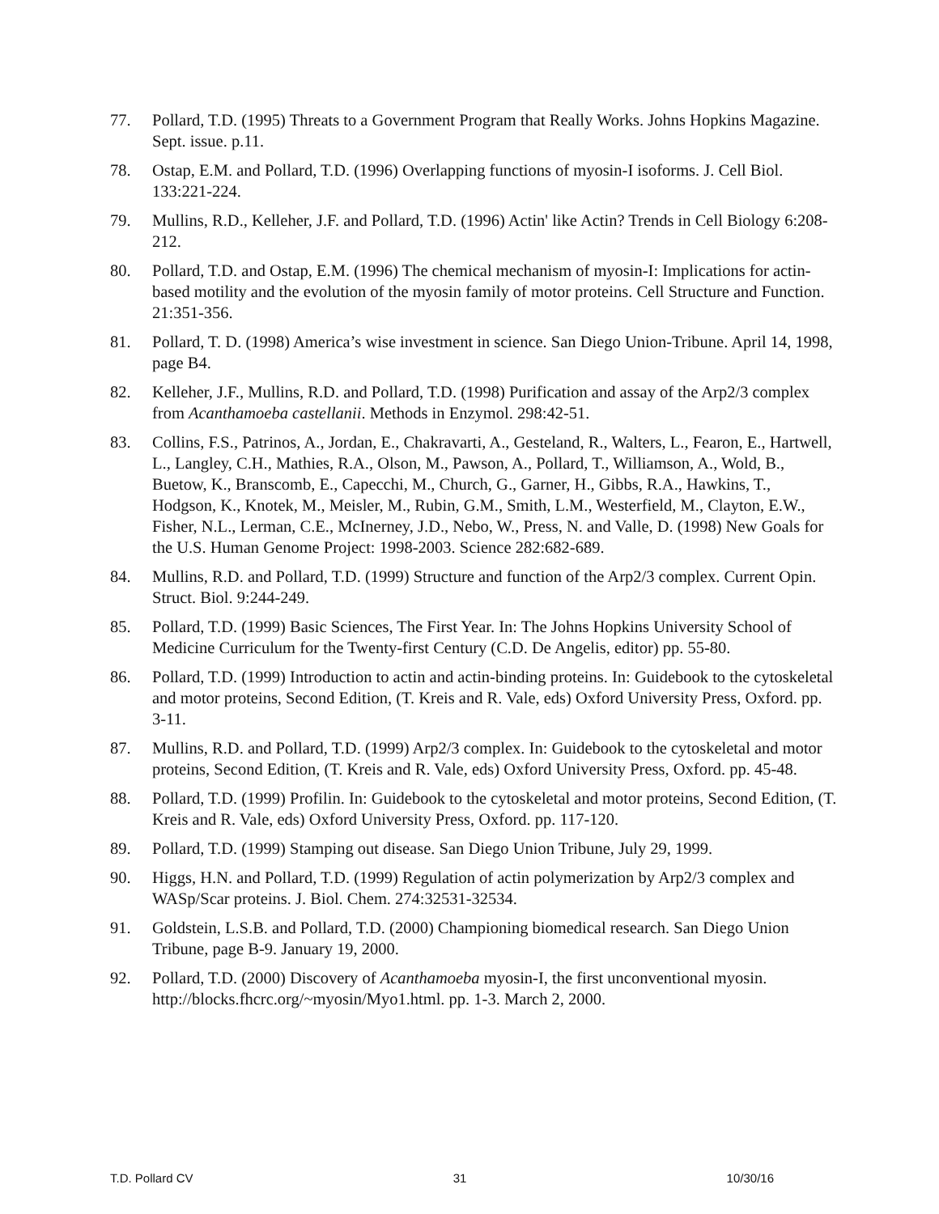77. Pollard, T.D. (1995) Threats to a Government Program that Really Works. Johns Hopkins Magazine. Sept. issue. p.11.
78. Ostap, E.M. and Pollard, T.D. (1996) Overlapping functions of myosin-I isoforms. J. Cell Biol. 133:221-224.
79. Mullins, R.D., Kelleher, J.F. and Pollard, T.D. (1996) Actin' like Actin? Trends in Cell Biology 6:208-212.
80. Pollard, T.D. and Ostap, E.M. (1996) The chemical mechanism of myosin-I: Implications for actin-based motility and the evolution of the myosin family of motor proteins. Cell Structure and Function. 21:351-356.
81. Pollard, T. D. (1998) America’s wise investment in science. San Diego Union-Tribune. April 14, 1998, page B4.
82. Kelleher, J.F., Mullins, R.D. and Pollard, T.D. (1998) Purification and assay of the Arp2/3 complex from Acanthamoeba castellanii. Methods in Enzymol. 298:42-51.
83. Collins, F.S., Patrinos, A., Jordan, E., Chakravarti, A., Gesteland, R., Walters, L., Fearon, E., Hartwell, L., Langley, C.H., Mathies, R.A., Olson, M., Pawson, A., Pollard, T., Williamson, A., Wold, B., Buetow, K., Branscomb, E., Capecchi, M., Church, G., Garner, H., Gibbs, R.A., Hawkins, T., Hodgson, K., Knotek, M., Meisler, M., Rubin, G.M., Smith, L.M., Westerfield, M., Clayton, E.W., Fisher, N.L., Lerman, C.E., McInerney, J.D., Nebo, W., Press, N. and Valle, D. (1998) New Goals for the U.S. Human Genome Project: 1998-2003. Science 282:682-689.
84. Mullins, R.D. and Pollard, T.D. (1999) Structure and function of the Arp2/3 complex. Current Opin. Struct. Biol. 9:244-249.
85. Pollard, T.D. (1999) Basic Sciences, The First Year. In: The Johns Hopkins University School of Medicine Curriculum for the Twenty-first Century (C.D. De Angelis, editor) pp. 55-80.
86. Pollard, T.D. (1999) Introduction to actin and actin-binding proteins. In: Guidebook to the cytoskeletal and motor proteins, Second Edition, (T. Kreis and R. Vale, eds) Oxford University Press, Oxford. pp. 3-11.
87. Mullins, R.D. and Pollard, T.D. (1999) Arp2/3 complex. In: Guidebook to the cytoskeletal and motor proteins, Second Edition, (T. Kreis and R. Vale, eds) Oxford University Press, Oxford. pp. 45-48.
88. Pollard, T.D. (1999) Profilin. In: Guidebook to the cytoskeletal and motor proteins, Second Edition, (T. Kreis and R. Vale, eds) Oxford University Press, Oxford. pp. 117-120.
89. Pollard, T.D. (1999) Stamping out disease. San Diego Union Tribune, July 29, 1999.
90. Higgs, H.N. and Pollard, T.D. (1999) Regulation of actin polymerization by Arp2/3 complex and WASp/Scar proteins. J. Biol. Chem. 274:32531-32534.
91. Goldstein, L.S.B. and Pollard, T.D. (2000) Championing biomedical research. San Diego Union Tribune, page B-9. January 19, 2000.
92. Pollard, T.D. (2000) Discovery of Acanthamoeba myosin-I, the first unconventional myosin. http://blocks.fhcrc.org/~myosin/Myo1.html. pp. 1-3. March 2, 2000.
T.D. Pollard CV 31 10/30/16